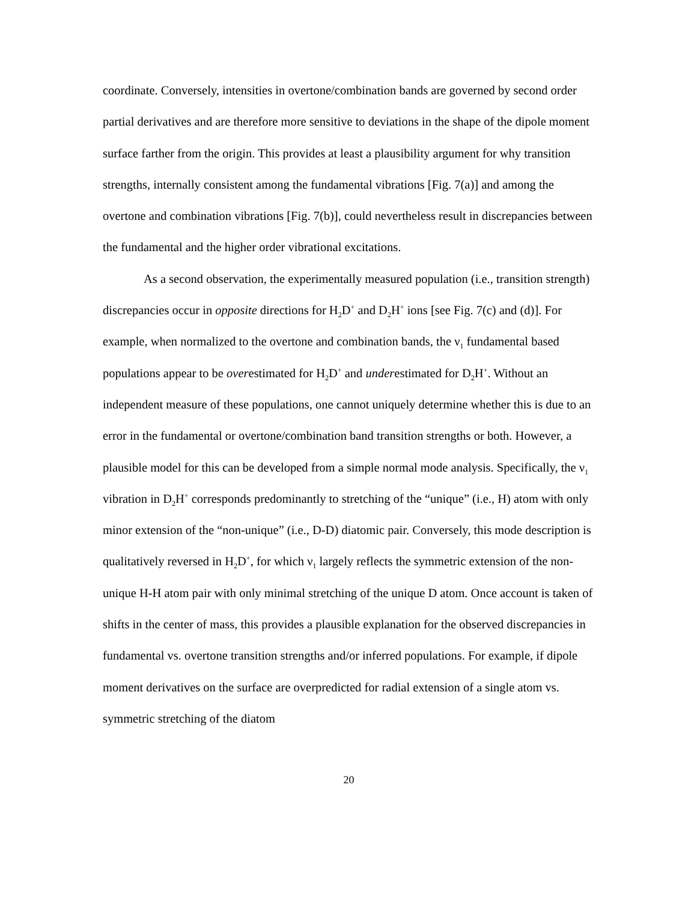coordinate. Conversely, intensities in overtone/combination bands are governed by second order partial derivatives and are therefore more sensitive to deviations in the shape of the dipole moment surface farther from the origin. This provides at least a plausibility argument for why transition strengths, internally consistent among the fundamental vibrations [Fig. 7(a)] and among the overtone and combination vibrations [Fig. 7(b)], could nevertheless result in discrepancies between the fundamental and the higher order vibrational excitations.
As a second observation, the experimentally measured population (i.e., transition strength) discrepancies occur in opposite directions for H<sub>2</sub>D<sup>+</sup> and D<sub>2</sub>H<sup>+</sup> ions [see Fig. 7(c) and (d)]. For example, when normalized to the overtone and combination bands, the ν<sub>1</sub> fundamental based populations appear to be overestimated for H<sub>2</sub>D<sup>+</sup> and underestimated for D<sub>2</sub>H<sup>+</sup>. Without an independent measure of these populations, one cannot uniquely determine whether this is due to an error in the fundamental or overtone/combination band transition strengths or both. However, a plausible model for this can be developed from a simple normal mode analysis. Specifically, the ν<sub>1</sub> vibration in D<sub>2</sub>H<sup>+</sup> corresponds predominantly to stretching of the “unique” (i.e., H) atom with only minor extension of the “non-unique” (i.e., D-D) diatomic pair. Conversely, this mode description is qualitatively reversed in H<sub>2</sub>D<sup>+</sup>, for which ν<sub>1</sub> largely reflects the symmetric extension of the non-unique H-H atom pair with only minimal stretching of the unique D atom. Once account is taken of shifts in the center of mass, this provides a plausible explanation for the observed discrepancies in fundamental vs. overtone transition strengths and/or inferred populations. For example, if dipole moment derivatives on the surface are overpredicted for radial extension of a single atom vs. symmetric stretching of the diatom
20